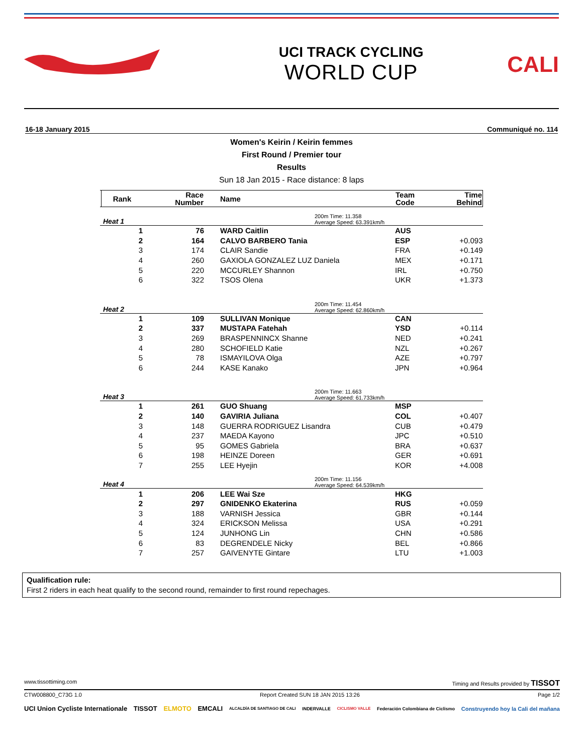UCI TRACK CYCLING
WORLD CUP
CALI
16-18 January 2015 Communiqué no. 114
Women's Keirin / Keirin femmes
First Round / Premier tour
Results
Sun 18 Jan 2015 - Race distance: 8 laps
| | Rank | Race Number | Name | Team Code | Time Behind |
| --- | --- | --- | --- | --- | --- |
| Heat 1 | | | 200m Time: 11.358 Average Speed: 63.391km/h | | |
| | 1 | 76 | WARD Caitlin | AUS | |
| | 2 | 164 | CALVO BARBERO Tania | ESP | +0.093 |
| | 3 | 174 | CLAIR Sandie | FRA | +0.149 |
| | 4 | 260 | GAXIOLA GONZALEZ LUZ Daniela | MEX | +0.171 |
| | 5 | 220 | MCCURLEY Shannon | IRL | +0.750 |
| | 6 | 322 | TSOS Olena | UKR | +1.373 |
| Heat 2 | | | 200m Time: 11.454 Average Speed: 62.860km/h | | |
| | 1 | 109 | SULLIVAN Monique | CAN | |
| | 2 | 337 | MUSTAPA Fatehah | YSD | +0.114 |
| | 3 | 269 | BRASPENNINCX Shanne | NED | +0.241 |
| | 4 | 280 | SCHOFIELD Katie | NZL | +0.267 |
| | 5 | 78 | ISMAYILOVA Olga | AZE | +0.797 |
| | 6 | 244 | KASE Kanako | JPN | +0.964 |
| Heat 3 | | | 200m Time: 11.663 Average Speed: 61.733km/h | | |
| | 1 | 261 | GUO Shuang | MSP | |
| | 2 | 140 | GAVIRIA Juliana | COL | +0.407 |
| | 3 | 148 | GUERRA RODRIGUEZ Lisandra | CUB | +0.479 |
| | 4 | 237 | MAEDA Kayono | JPC | +0.510 |
| | 5 | 95 | GOMES Gabriela | BRA | +0.637 |
| | 6 | 198 | HEINZE Doreen | GER | +0.691 |
| | 7 | 255 | LEE Hyejin | KOR | +4.008 |
| Heat 4 | | | 200m Time: 11.156 Average Speed: 64.539km/h | | |
| | 1 | 206 | LEE Wai Sze | HKG | |
| | 2 | 297 | GNIDENKO Ekaterina | RUS | +0.059 |
| | 3 | 188 | VARNISH Jessica | GBR | +0.144 |
| | 4 | 324 | ERICKSON Melissa | USA | +0.291 |
| | 5 | 124 | JUNHONG Lin | CHN | +0.586 |
| | 6 | 83 | DEGRENDELE Nicky | BEL | +0.866 |
| | 7 | 257 | GAIVENYTE Gintare | LTU | +1.003 |
Qualification rule:
First 2 riders in each heat qualify to the second round, remainder to first round repechages.
www.tissottiming.com Timing and Results provided by TISSOT
CTW008800_C73G 1.0 Report Created SUN 18 JAN 2015 13:26 Page 1/2
UCI Union Cycliste Internationale TISSOT ELMOTO EMCALI ALCALDÍA DE SANTIAGO DE CALI INDERVALLE CICLISMO VALLE Federación Colombiana de Ciclismo Construyendo hoy la Cali del mañana